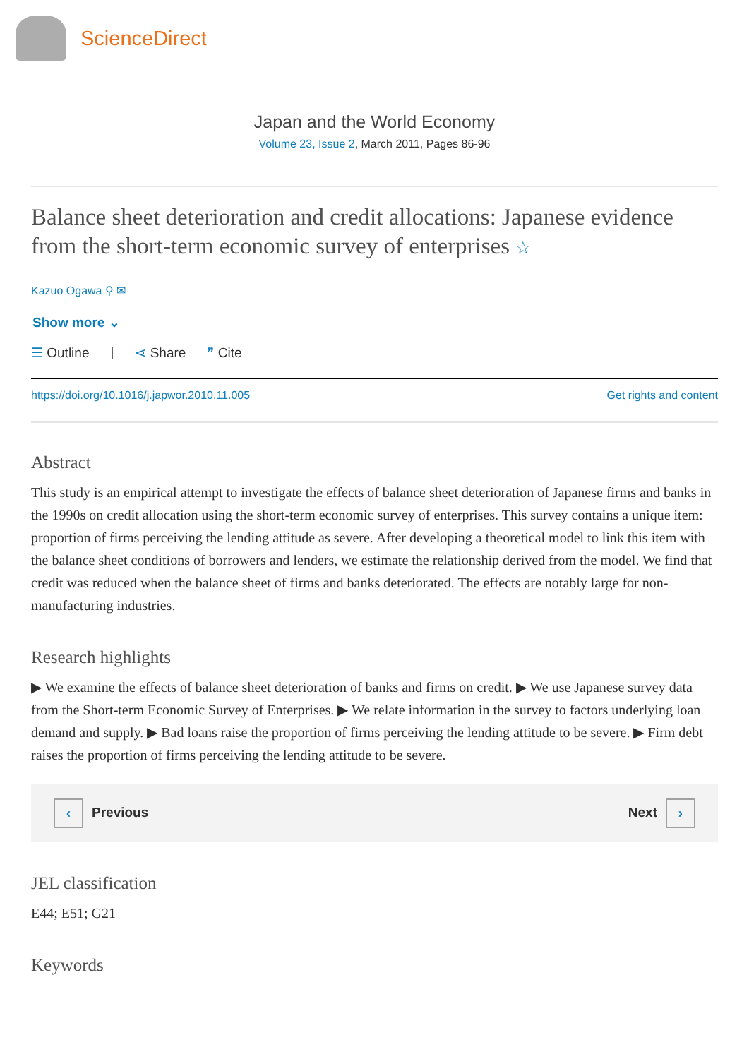ScienceDirect
Japan and the World Economy
Volume 23, Issue 2, March 2011, Pages 86-96
Balance sheet deterioration and credit allocations: Japanese evidence from the short-term economic survey of enterprises ☆
Kazuo Ogawa ⚲ ✉
Show more ⌄
☰ Outline | ⋖ Share ❞ Cite
https://doi.org/10.1016/j.japwor.2010.11.005 Get rights and content
Abstract
This study is an empirical attempt to investigate the effects of balance sheet deterioration of Japanese firms and banks in the 1990s on credit allocation using the short-term economic survey of enterprises. This survey contains a unique item: proportion of firms perceiving the lending attitude as severe. After developing a theoretical model to link this item with the balance sheet conditions of borrowers and lenders, we estimate the relationship derived from the model. We find that credit was reduced when the balance sheet of firms and banks deteriorated. The effects are notably large for non-manufacturing industries.
Research highlights
▶ We examine the effects of balance sheet deterioration of banks and firms on credit. ▶ We use Japanese survey data from the Short-term Economic Survey of Enterprises. ▶ We relate information in the survey to factors underlying loan demand and supply. ▶ Bad loans raise the proportion of firms perceiving the lending attitude to be severe. ▶ Firm debt raises the proportion of firms perceiving the lending attitude to be severe.
‹ Previous Next ›
JEL classification
E44; E51; G21
Keywords